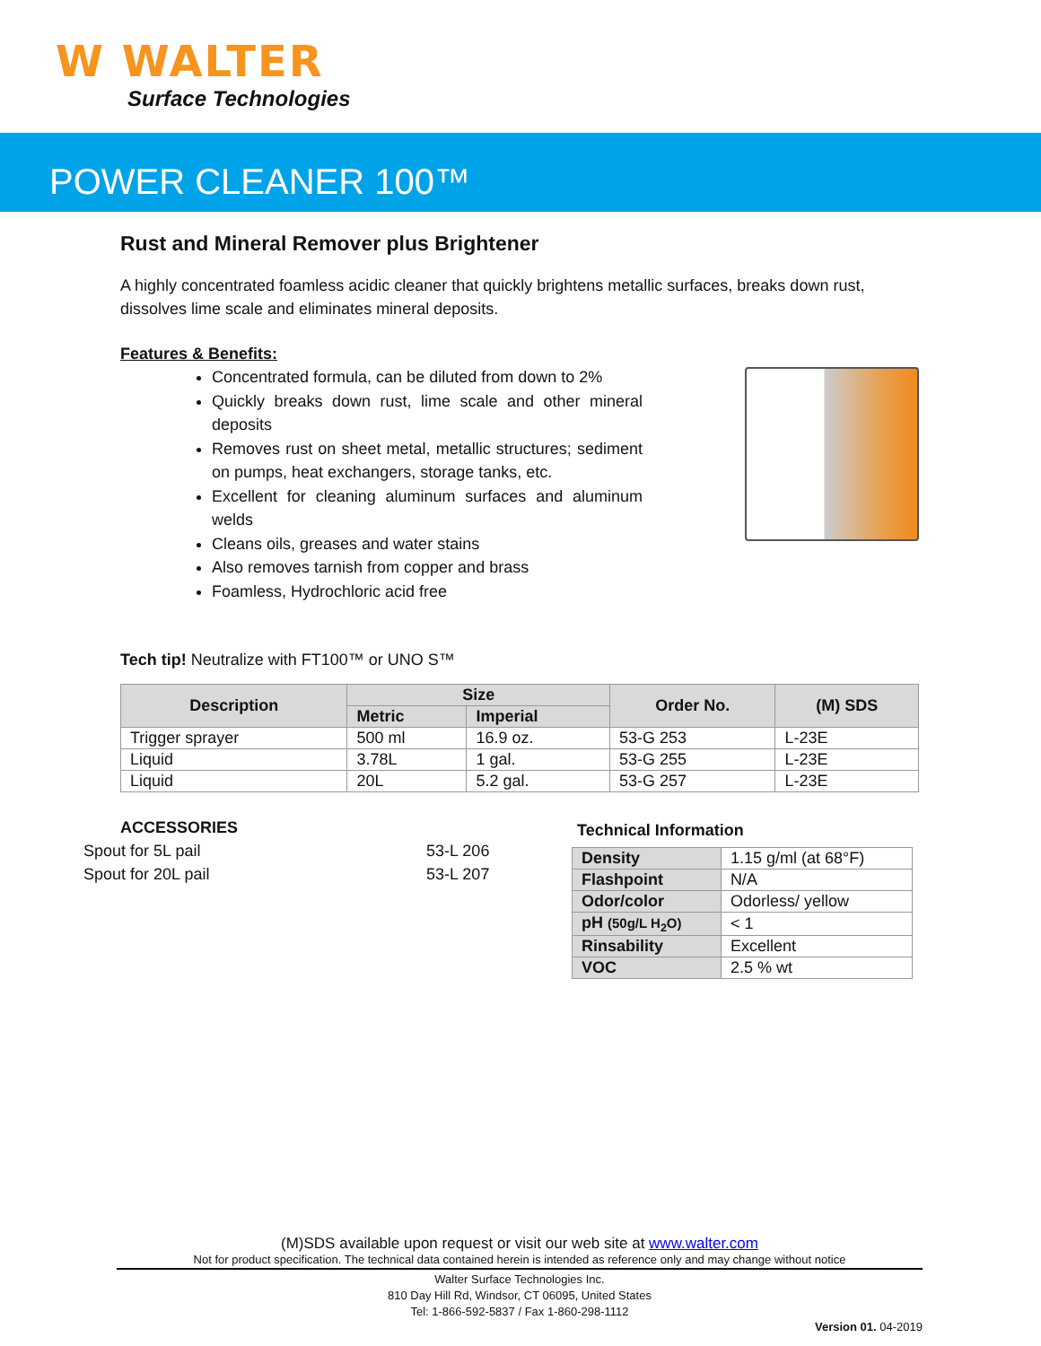W WALTER
Surface Technologies
POWER CLEANER 100™
Rust and Mineral Remover plus Brightener
A highly concentrated foamless acidic cleaner that quickly brightens metallic surfaces, breaks down rust, dissolves lime scale and eliminates mineral deposits.
Features & Benefits:
Concentrated formula, can be diluted from down to 2%
Quickly breaks down rust, lime scale and other mineral deposits
Removes rust on sheet metal, metallic structures; sediment on pumps, heat exchangers, storage tanks, etc.
Excellent for cleaning aluminum surfaces and aluminum welds
Cleans oils, greases and water stains
Also removes tarnish from copper and brass
Foamless, Hydrochloric acid free
Tech tip! Neutralize with FT100™ or UNO S™
| Description | Size | | Order No. | (M) SDS |
| --- | --- | --- | --- | --- |
| | Metric | Imperial | | |
| Trigger sprayer | 500 ml | 16.9 oz. | 53-G 253 | L-23E |
| Liquid | 3.78L | 1 gal. | 53-G 255 | L-23E |
| Liquid | 20L | 5.2 gal. | 53-G 257 | L-23E |
ACCESSORIES
Spout for 5L pail 53-L 206
Spout for 20L pail 53-L 207
Technical Information
| Density | 1.15 g/ml (at 68°F) |
| Flashpoint | N/A |
| Odor/color | Odorless/ yellow |
| pH (50g/L H<sub>2</sub>O) | < 1 |
| Rinsability | Excellent |
| VOC | 2.5 % wt |
(M)SDS available upon request or visit our web site at www.walter.com
Not for product specification. The technical data contained herein is intended as reference only and may change without notice
Walter Surface Technologies Inc.
810 Day Hill Rd, Windsor, CT 06095, United States
Tel: 1-866-592-5837 / Fax 1-860-298-1112
Version 01. 04-2019